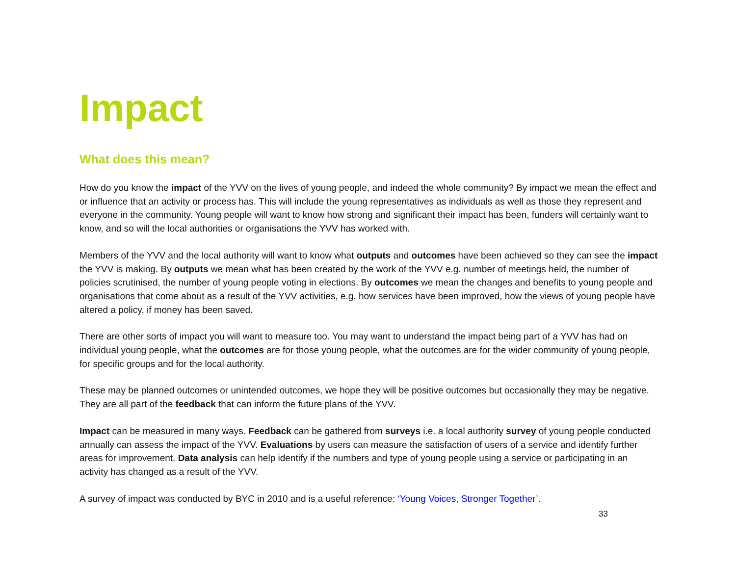Impact
What does this mean?
How do you know the impact of the YVV on the lives of young people, and indeed the whole community? By impact we mean the effect and or influence that an activity or process has. This will include the young representatives as individuals as well as those they represent and everyone in the community. Young people will want to know how strong and significant their impact has been, funders will certainly want to know, and so will the local authorities or organisations the YVV has worked with.
Members of the YVV and the local authority will want to know what outputs and outcomes have been achieved so they can see the impact the YVV is making. By outputs we mean what has been created by the work of the YVV e.g. number of meetings held, the number of policies scrutinised, the number of young people voting in elections. By outcomes we mean the changes and benefits to young people and organisations that come about as a result of the YVV activities, e.g. how services have been improved, how the views of young people have altered a policy, if money has been saved.
There are other sorts of impact you will want to measure too. You may want to understand the impact being part of a YVV has had on individual young people, what the outcomes are for those young people, what the outcomes are for the wider community of young people, for specific groups and for the local authority.
These may be planned outcomes or unintended outcomes, we hope they will be positive outcomes but occasionally they may be negative. They are all part of the feedback that can inform the future plans of the YVV.
Impact can be measured in many ways. Feedback can be gathered from surveys i.e. a local authority survey of young people conducted annually can assess the impact of the YVV. Evaluations by users can measure the satisfaction of users of a service and identify further areas for improvement. Data analysis can help identify if the numbers and type of young people using a service or participating in an activity has changed as a result of the YVV.
A survey of impact was conducted by BYC in 2010 and is a useful reference: ‘Young Voices, Stronger Together’.
33